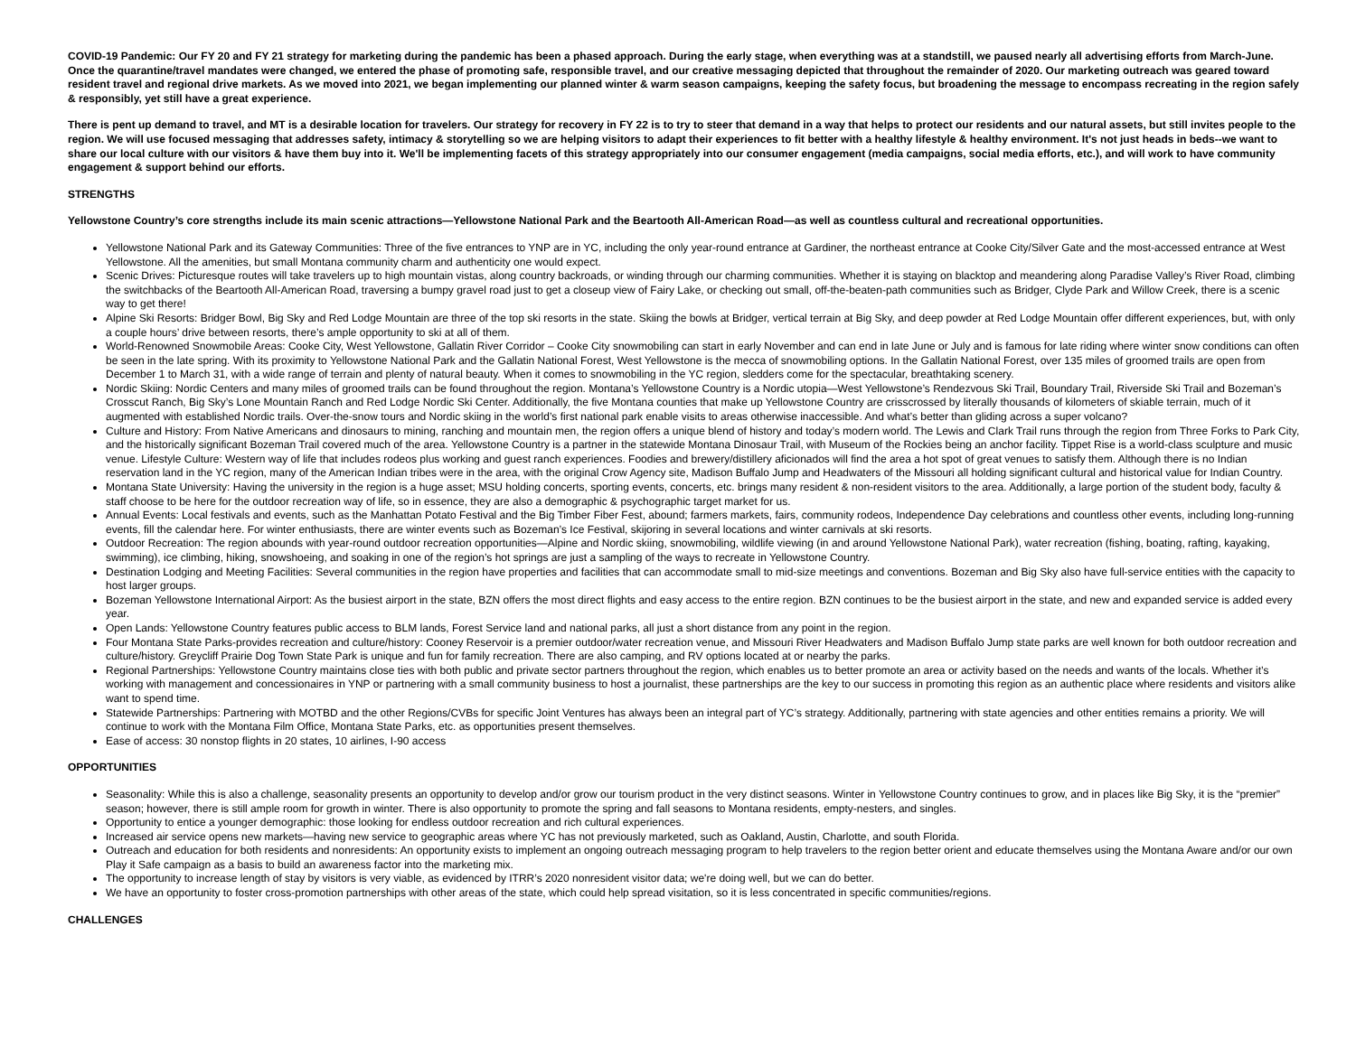COVID-19 Pandemic: Our FY 20 and FY 21 strategy for marketing during the pandemic has been a phased approach. During the early stage, when everything was at a standstill, we paused nearly all advertising efforts from March-June. Once the quarantine/travel mandates were changed, we entered the phase of promoting safe, responsible travel, and our creative messaging depicted that throughout the remainder of 2020. Our marketing outreach was geared toward resident travel and regional drive markets. As we moved into 2021, we began implementing our planned winter & warm season campaigns, keeping the safety focus, but broadening the message to encompass recreating in the region safely & responsibly, yet still have a great experience.
There is pent up demand to travel, and MT is a desirable location for travelers. Our strategy for recovery in FY 22 is to try to steer that demand in a way that helps to protect our residents and our natural assets, but still invites people to the region. We will use focused messaging that addresses safety, intimacy & storytelling so we are helping visitors to adapt their experiences to fit better with a healthy lifestyle & healthy environment. It's not just heads in beds--we want to share our local culture with our visitors & have them buy into it. We'll be implementing facets of this strategy appropriately into our consumer engagement (media campaigns, social media efforts, etc.), and will work to have community engagement & support behind our efforts.
STRENGTHS
Yellowstone Country’s core strengths include its main scenic attractions—Yellowstone National Park and the Beartooth All-American Road—as well as countless cultural and recreational opportunities.
Yellowstone National Park and its Gateway Communities: Three of the five entrances to YNP are in YC, including the only year-round entrance at Gardiner, the northeast entrance at Cooke City/Silver Gate and the most-accessed entrance at West Yellowstone. All the amenities, but small Montana community charm and authenticity one would expect.
Scenic Drives: Picturesque routes will take travelers up to high mountain vistas, along country backroads, or winding through our charming communities. Whether it is staying on blacktop and meandering along Paradise Valley’s River Road, climbing the switchbacks of the Beartooth All-American Road, traversing a bumpy gravel road just to get a closeup view of Fairy Lake, or checking out small, off-the-beaten-path communities such as Bridger, Clyde Park and Willow Creek, there is a scenic way to get there!
Alpine Ski Resorts: Bridger Bowl, Big Sky and Red Lodge Mountain are three of the top ski resorts in the state. Skiing the bowls at Bridger, vertical terrain at Big Sky, and deep powder at Red Lodge Mountain offer different experiences, but, with only a couple hours’ drive between resorts, there’s ample opportunity to ski at all of them.
World-Renowned Snowmobile Areas: Cooke City, West Yellowstone, Gallatin River Corridor – Cooke City snowmobiling can start in early November and can end in late June or July and is famous for late riding where winter snow conditions can often be seen in the late spring. With its proximity to Yellowstone National Park and the Gallatin National Forest, West Yellowstone is the mecca of snowmobiling options. In the Gallatin National Forest, over 135 miles of groomed trails are open from December 1 to March 31, with a wide range of terrain and plenty of natural beauty. When it comes to snowmobiling in the YC region, sledders come for the spectacular, breathtaking scenery.
Nordic Skiing: Nordic Centers and many miles of groomed trails can be found throughout the region. Montana’s Yellowstone Country is a Nordic utopia—West Yellowstone’s Rendezvous Ski Trail, Boundary Trail, Riverside Ski Trail and Bozeman’s Crosscut Ranch, Big Sky’s Lone Mountain Ranch and Red Lodge Nordic Ski Center. Additionally, the five Montana counties that make up Yellowstone Country are crisscrossed by literally thousands of kilometers of skiable terrain, much of it augmented with established Nordic trails. Over-the-snow tours and Nordic skiing in the world’s first national park enable visits to areas otherwise inaccessible. And what’s better than gliding across a super volcano?
Culture and History: From Native Americans and dinosaurs to mining, ranching and mountain men, the region offers a unique blend of history and today’s modern world. The Lewis and Clark Trail runs through the region from Three Forks to Park City, and the historically significant Bozeman Trail covered much of the area. Yellowstone Country is a partner in the statewide Montana Dinosaur Trail, with Museum of the Rockies being an anchor facility. Tippet Rise is a world-class sculpture and music venue. Lifestyle Culture: Western way of life that includes rodeos plus working and guest ranch experiences. Foodies and brewery/distillery aficionados will find the area a hot spot of great venues to satisfy them. Although there is no Indian reservation land in the YC region, many of the American Indian tribes were in the area, with the original Crow Agency site, Madison Buffalo Jump and Headwaters of the Missouri all holding significant cultural and historical value for Indian Country.
Montana State University: Having the university in the region is a huge asset; MSU holding concerts, sporting events, concerts, etc. brings many resident & non-resident visitors to the area. Additionally, a large portion of the student body, faculty & staff choose to be here for the outdoor recreation way of life, so in essence, they are also a demographic & psychographic target market for us.
Annual Events: Local festivals and events, such as the Manhattan Potato Festival and the Big Timber Fiber Fest, abound; farmers markets, fairs, community rodeos, Independence Day celebrations and countless other events, including long-running events, fill the calendar here. For winter enthusiasts, there are winter events such as Bozeman’s Ice Festival, skijoring in several locations and winter carnivals at ski resorts.
Outdoor Recreation: The region abounds with year-round outdoor recreation opportunities—Alpine and Nordic skiing, snowmobiling, wildlife viewing (in and around Yellowstone National Park), water recreation (fishing, boating, rafting, kayaking, swimming), ice climbing, hiking, snowshoeing, and soaking in one of the region’s hot springs are just a sampling of the ways to recreate in Yellowstone Country.
Destination Lodging and Meeting Facilities: Several communities in the region have properties and facilities that can accommodate small to mid-size meetings and conventions. Bozeman and Big Sky also have full-service entities with the capacity to host larger groups.
Bozeman Yellowstone International Airport: As the busiest airport in the state, BZN offers the most direct flights and easy access to the entire region. BZN continues to be the busiest airport in the state, and new and expanded service is added every year.
Open Lands: Yellowstone Country features public access to BLM lands, Forest Service land and national parks, all just a short distance from any point in the region.
Four Montana State Parks-provides recreation and culture/history: Cooney Reservoir is a premier outdoor/water recreation venue, and Missouri River Headwaters and Madison Buffalo Jump state parks are well known for both outdoor recreation and culture/history. Greycliff Prairie Dog Town State Park is unique and fun for family recreation. There are also camping, and RV options located at or nearby the parks.
Regional Partnerships: Yellowstone Country maintains close ties with both public and private sector partners throughout the region, which enables us to better promote an area or activity based on the needs and wants of the locals. Whether it’s working with management and concessionaires in YNP or partnering with a small community business to host a journalist, these partnerships are the key to our success in promoting this region as an authentic place where residents and visitors alike want to spend time.
Statewide Partnerships: Partnering with MOTBD and the other Regions/CVBs for specific Joint Ventures has always been an integral part of YC’s strategy. Additionally, partnering with state agencies and other entities remains a priority. We will continue to work with the Montana Film Office, Montana State Parks, etc. as opportunities present themselves.
Ease of access: 30 nonstop flights in 20 states, 10 airlines, I-90 access
OPPORTUNITIES
Seasonality: While this is also a challenge, seasonality presents an opportunity to develop and/or grow our tourism product in the very distinct seasons. Winter in Yellowstone Country continues to grow, and in places like Big Sky, it is the “premier” season; however, there is still ample room for growth in winter. There is also opportunity to promote the spring and fall seasons to Montana residents, empty-nesters, and singles.
Opportunity to entice a younger demographic: those looking for endless outdoor recreation and rich cultural experiences.
Increased air service opens new markets—having new service to geographic areas where YC has not previously marketed, such as Oakland, Austin, Charlotte, and south Florida.
Outreach and education for both residents and nonresidents: An opportunity exists to implement an ongoing outreach messaging program to help travelers to the region better orient and educate themselves using the Montana Aware and/or our own Play it Safe campaign as a basis to build an awareness factor into the marketing mix.
The opportunity to increase length of stay by visitors is very viable, as evidenced by ITRR’s 2020 nonresident visitor data; we're doing well, but we can do better.
We have an opportunity to foster cross-promotion partnerships with other areas of the state, which could help spread visitation, so it is less concentrated in specific communities/regions.
CHALLENGES